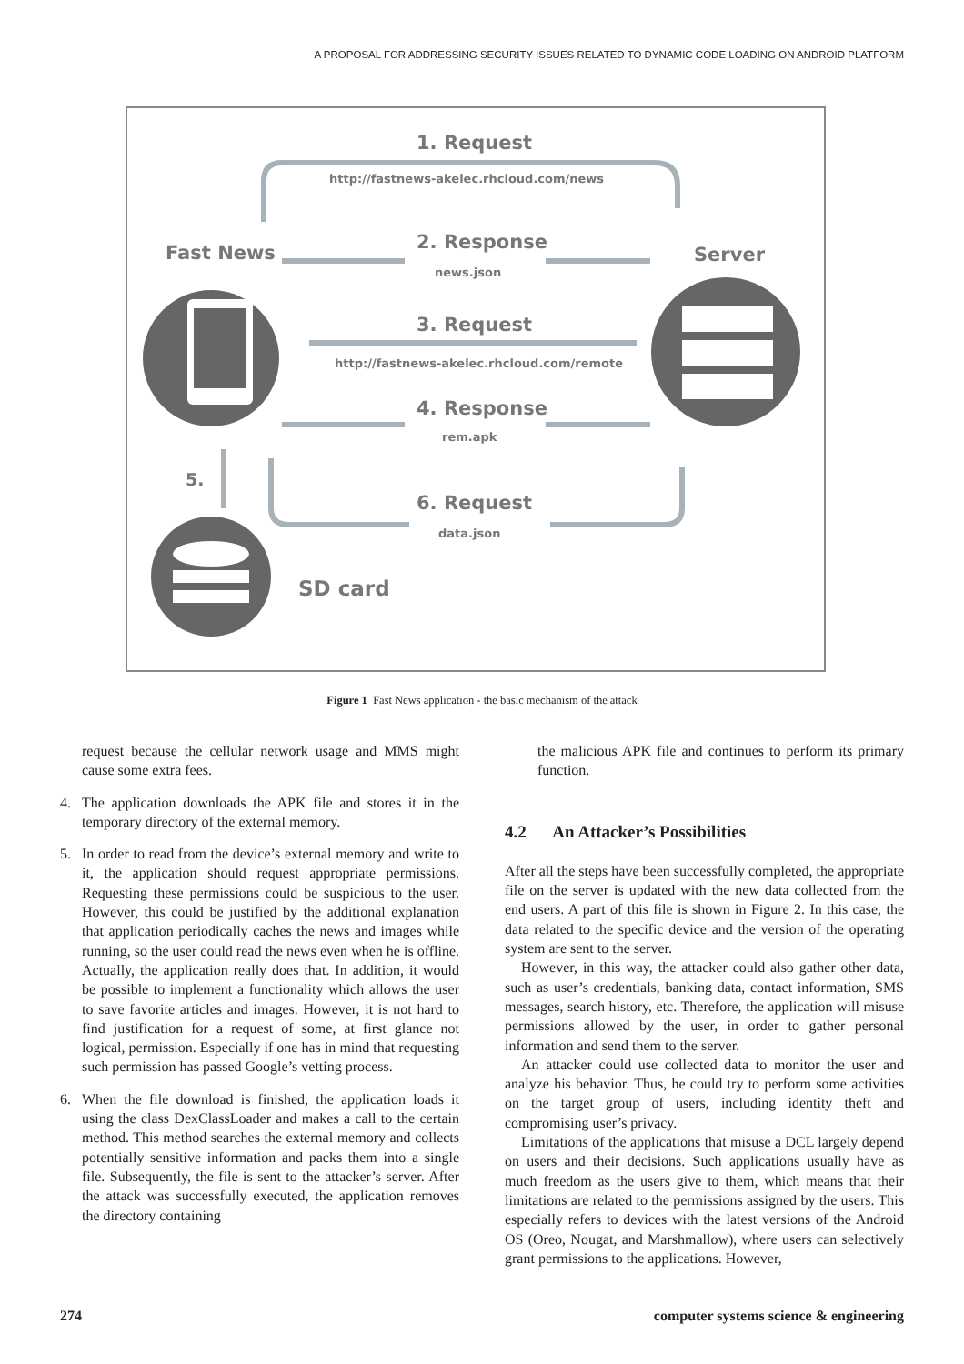A PROPOSAL FOR ADDRESSING SECURITY ISSUES RELATED TO DYNAMIC CODE LOADING ON ANDROID PLATFORM
1. Request
http://fastnews-akelec.rhcloud.com/news
Fast News
2. Response
news.json
Server
3. Request
http://fastnews-akelec.rhcloud.com/remote
4. Response
rem.apk
5.
6. Request
data.json
SD card
Figure 1 Fast News application - the basic mechanism of the attack
request because the cellular network usage and MMS might cause some extra fees.
4. The application downloads the APK file and stores it in the temporary directory of the external memory.
5. In order to read from the device’s external memory and write to it, the application should request appropriate permissions. Requesting these permissions could be suspicious to the user. However, this could be justified by the additional explanation that application periodically caches the news and images while running, so the user could read the news even when he is offline. Actually, the application really does that. In addition, it would be possible to implement a functionality which allows the user to save favorite articles and images. However, it is not hard to find justification for a request of some, at first glance not logical, permission. Especially if one has in mind that requesting such permission has passed Google’s vetting process.
6. When the file download is finished, the application loads it using the class DexClassLoader and makes a call to the certain method. This method searches the external memory and collects potentially sensitive information and packs them into a single file. Subsequently, the file is sent to the attacker’s server. After the attack was successfully executed, the application removes the directory containing
the malicious APK file and continues to perform its primary function.
4.2 An Attacker’s Possibilities
After all the steps have been successfully completed, the appropriate file on the server is updated with the new data collected from the end users. A part of this file is shown in Figure 2. In this case, the data related to the specific device and the version of the operating system are sent to the server.
However, in this way, the attacker could also gather other data, such as user’s credentials, banking data, contact information, SMS messages, search history, etc. Therefore, the application will misuse permissions allowed by the user, in order to gather personal information and send them to the server.
An attacker could use collected data to monitor the user and analyze his behavior. Thus, he could try to perform some activities on the target group of users, including identity theft and compromising user’s privacy.
Limitations of the applications that misuse a DCL largely depend on users and their decisions. Such applications usually have as much freedom as the users give to them, which means that their limitations are related to the permissions assigned by the users. This especially refers to devices with the latest versions of the Android OS (Oreo, Nougat, and Marshmallow), where users can selectively grant permissions to the applications. However,
274 computer systems science & engineering